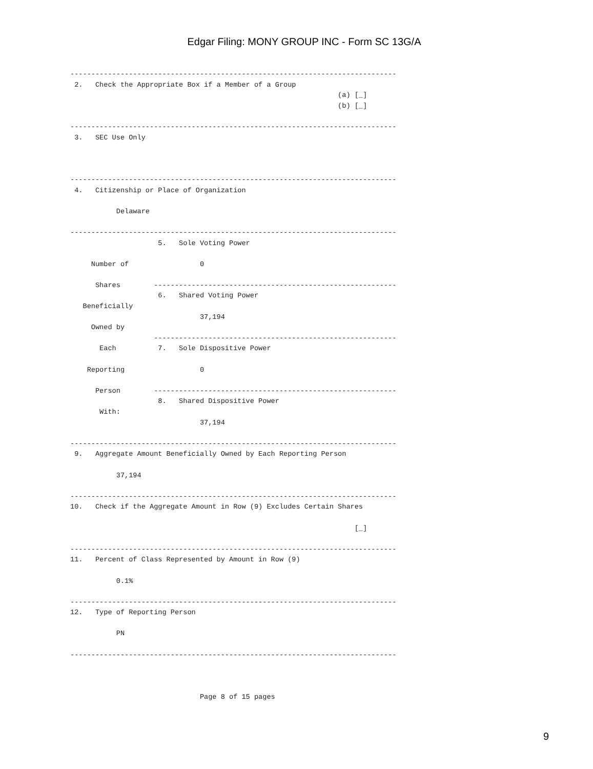Edgar Filing: MONY GROUP INC - Form SC 13G/A
------------------------------------------------------------------------------
 2.   Check the Appropriate Box if a Member of a Group
                                                                (a) [_]
                                                                (b) [_]

------------------------------------------------------------------------------
 3.   SEC Use Only



------------------------------------------------------------------------------
 4.   Citizenship or Place of Organization

           Delaware

------------------------------------------------------------------------------
                     5.   Sole Voting Power

     Number of                 0

      Shares        ----------------------------------------------------------
                     6.   Shared Voting Power
   Beneficially
                               37,194
     Owned by
                    ----------------------------------------------------------
       Each          7.   Sole Dispositive Power

    Reporting                  0

      Person        ----------------------------------------------------------
                     8.   Shared Dispositive Power
       With:
                               37,194

------------------------------------------------------------------------------
 9.   Aggregate Amount Beneficially Owned by Each Reporting Person

           37,194

------------------------------------------------------------------------------
10.   Check if the Aggregate Amount in Row (9) Excludes Certain Shares

                                                                    [_]

------------------------------------------------------------------------------
11.   Percent of Class Represented by Amount in Row (9)

           0.1%

------------------------------------------------------------------------------
12.   Type of Reporting Person

           PN

------------------------------------------------------------------------------



                               Page 8 of 15 pages
9